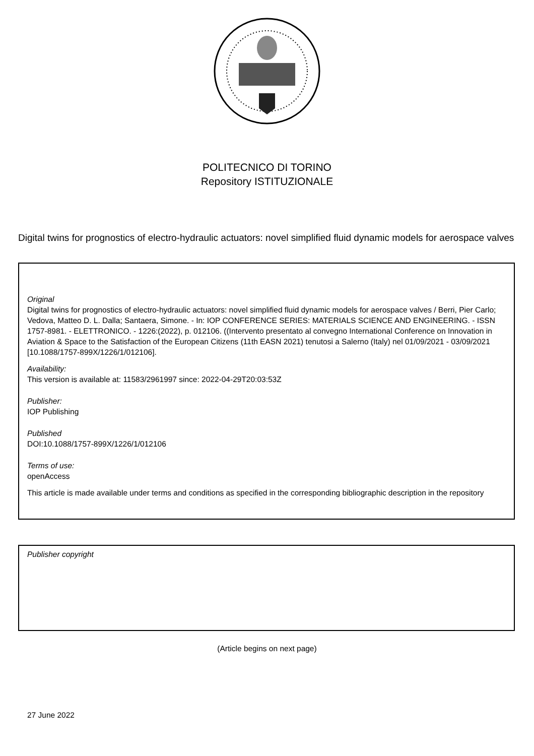POLITECNICO DI TORINO
Repository ISTITUZIONALE
Digital twins for prognostics of electro-hydraulic actuators: novel simplified fluid dynamic models for aerospace valves
Original
Digital twins for prognostics of electro-hydraulic actuators: novel simplified fluid dynamic models for aerospace valves / Berri, Pier Carlo; Vedova, Matteo D. L. Dalla; Santaera, Simone. - In: IOP CONFERENCE SERIES: MATERIALS SCIENCE AND ENGINEERING. - ISSN 1757-8981. - ELETTRONICO. - 1226:(2022), p. 012106. ((Intervento presentato al convegno International Conference on Innovation in Aviation & Space to the Satisfaction of the European Citizens (11th EASN 2021) tenutosi a Salerno (Italy) nel 01/09/2021 - 03/09/2021 [10.1088/1757-899X/1226/1/012106].
Availability:
This version is available at: 11583/2961997 since: 2022-04-29T20:03:53Z
Publisher:
IOP Publishing
Published
DOI:10.1088/1757-899X/1226/1/012106
Terms of use:
openAccess
This article is made available under terms and conditions as specified in the corresponding bibliographic description in the repository
Publisher copyright
(Article begins on next page)
27 June 2022